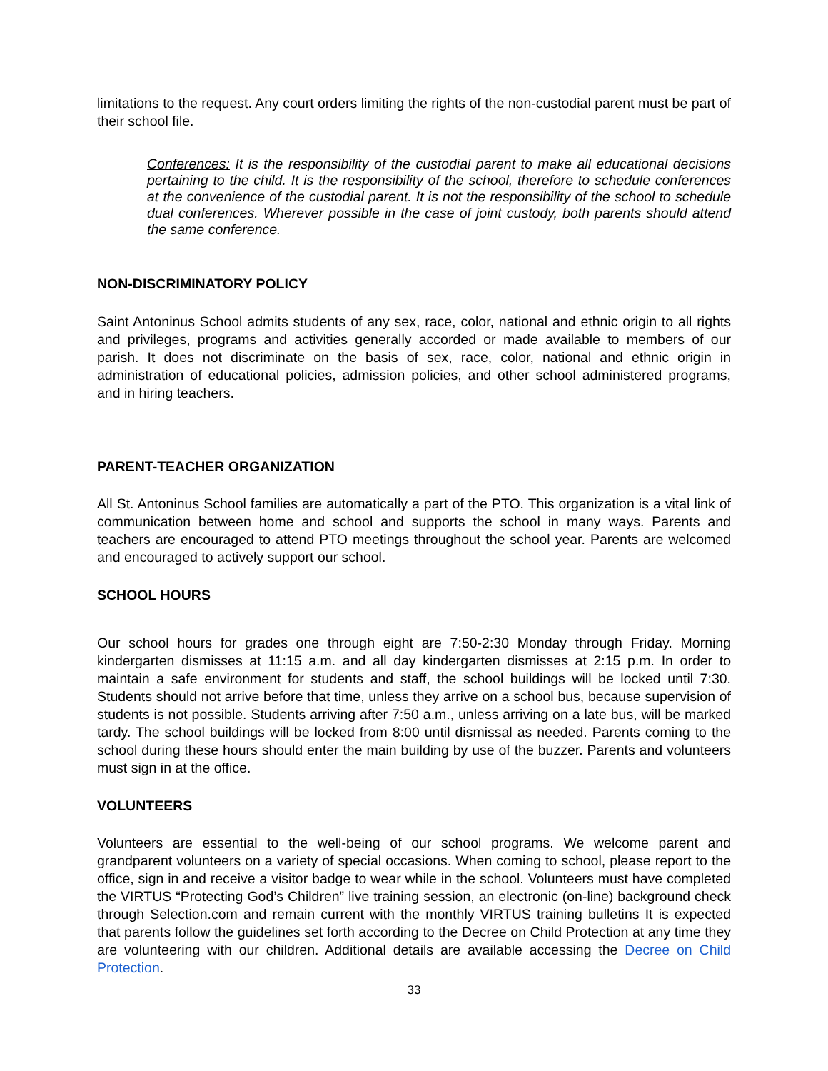limitations to the request. Any court orders limiting the rights of the non-custodial parent must be part of their school file.
Conferences: It is the responsibility of the custodial parent to make all educational decisions pertaining to the child. It is the responsibility of the school, therefore to schedule conferences at the convenience of the custodial parent. It is not the responsibility of the school to schedule dual conferences. Wherever possible in the case of joint custody, both parents should attend the same conference.
NON-DISCRIMINATORY POLICY
Saint Antoninus School admits students of any sex, race, color, national and ethnic origin to all rights and privileges, programs and activities generally accorded or made available to members of our parish. It does not discriminate on the basis of sex, race, color, national and ethnic origin in administration of educational policies, admission policies, and other school administered programs, and in hiring teachers.
PARENT-TEACHER ORGANIZATION
All St. Antoninus School families are automatically a part of the PTO. This organization is a vital link of communication between home and school and supports the school in many ways. Parents and teachers are encouraged to attend PTO meetings throughout the school year. Parents are welcomed and encouraged to actively support our school.
SCHOOL HOURS
Our school hours for grades one through eight are 7:50-2:30 Monday through Friday. Morning kindergarten dismisses at 11:15 a.m. and all day kindergarten dismisses at 2:15 p.m. In order to maintain a safe environment for students and staff, the school buildings will be locked until 7:30. Students should not arrive before that time, unless they arrive on a school bus, because supervision of students is not possible. Students arriving after 7:50 a.m., unless arriving on a late bus, will be marked tardy. The school buildings will be locked from 8:00 until dismissal as needed. Parents coming to the school during these hours should enter the main building by use of the buzzer. Parents and volunteers must sign in at the office.
VOLUNTEERS
Volunteers are essential to the well-being of our school programs. We welcome parent and grandparent volunteers on a variety of special occasions. When coming to school, please report to the office, sign in and receive a visitor badge to wear while in the school. Volunteers must have completed the VIRTUS “Protecting God’s Children” live training session, an electronic (on-line) background check through Selection.com and remain current with the monthly VIRTUS training bulletins It is expected that parents follow the guidelines set forth according to the Decree on Child Protection at any time they are volunteering with our children. Additional details are available accessing the Decree on Child Protection.
33